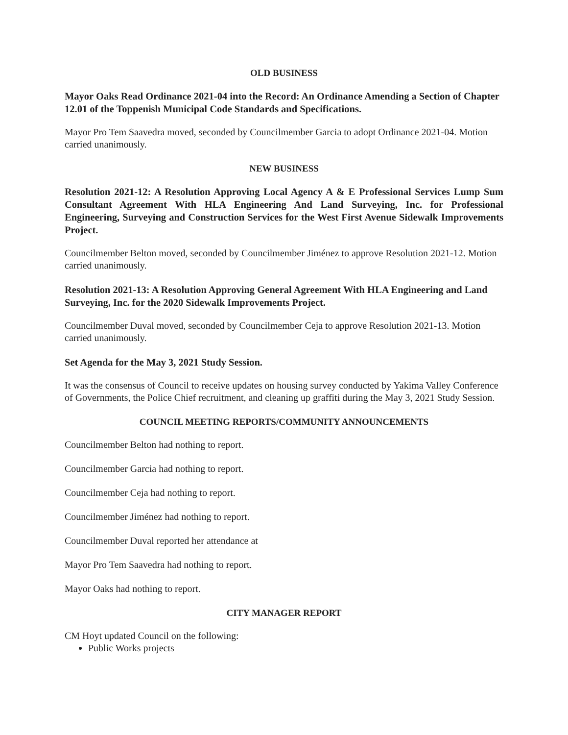OLD BUSINESS
Mayor Oaks Read Ordinance 2021-04 into the Record: An Ordinance Amending a Section of Chapter 12.01 of the Toppenish Municipal Code Standards and Specifications.
Mayor Pro Tem Saavedra moved, seconded by Councilmember Garcia to adopt Ordinance 2021-04. Motion carried unanimously.
NEW BUSINESS
Resolution 2021-12: A Resolution Approving Local Agency A & E Professional Services Lump Sum Consultant Agreement With HLA Engineering And Land Surveying, Inc. for Professional Engineering, Surveying and Construction Services for the West First Avenue Sidewalk Improvements Project.
Councilmember Belton moved, seconded by Councilmember Jiménez to approve Resolution 2021-12. Motion carried unanimously.
Resolution 2021-13: A Resolution Approving General Agreement With HLA Engineering and Land Surveying, Inc. for the 2020 Sidewalk Improvements Project.
Councilmember Duval moved, seconded by Councilmember Ceja to approve Resolution 2021-13. Motion carried unanimously.
Set Agenda for the May 3, 2021 Study Session.
It was the consensus of Council to receive updates on housing survey conducted by Yakima Valley Conference of Governments, the Police Chief recruitment, and cleaning up graffiti during the May 3, 2021 Study Session.
COUNCIL MEETING REPORTS/COMMUNITY ANNOUNCEMENTS
Councilmember Belton had nothing to report.
Councilmember Garcia had nothing to report.
Councilmember Ceja had nothing to report.
Councilmember Jiménez had nothing to report.
Councilmember Duval reported her attendance at
Mayor Pro Tem Saavedra had nothing to report.
Mayor Oaks had nothing to report.
CITY MANAGER REPORT
CM Hoyt updated Council on the following:
Public Works projects